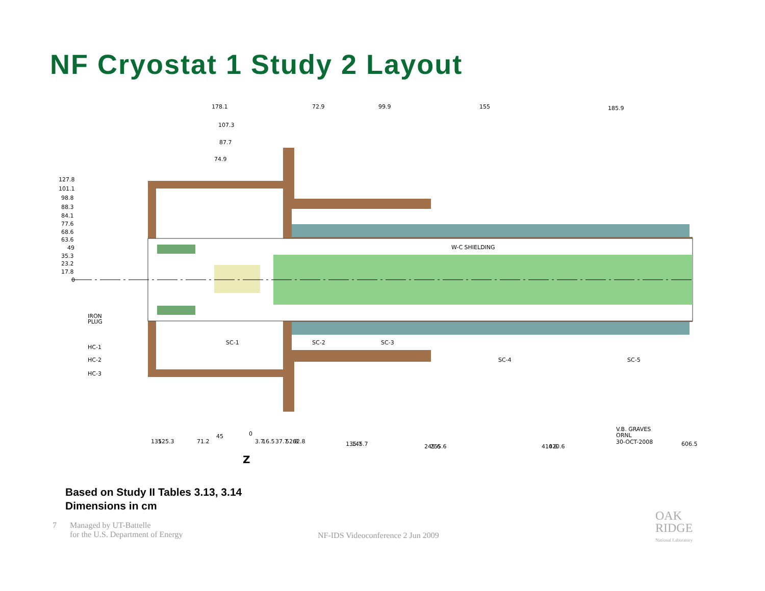NF Cryostat 1 Study 2 Layout
178.1
72.9
99.9
155
185.9
107.3
87.7
74.9
127.8
101.1
98.8
88.3
84.1
77.6
68.6
63.6
49
35.3
23.2
17.8
0
W-C SHIELDING
IRON
PLUG
HC-1
HC-2
HC-3
SC-1
SC-2
SC-3
SC-4
SC-5
135
125.3
71.2
45
0
3.7
16.5
37.7
52.8
62.8
135.7
145.7
245.6
255.6
410.6
420.6
606.5
V.B. GRAVES
ORNL
30-OCT-2008
Z
Based on Study II Tables 3.13, 3.14
Dimensions in cm
7 Managed by UT-Battelle
for the U.S. Department of Energy
NF-IDS Videoconference 2 Jun 2009
OAK
RIDGE
National Laboratory